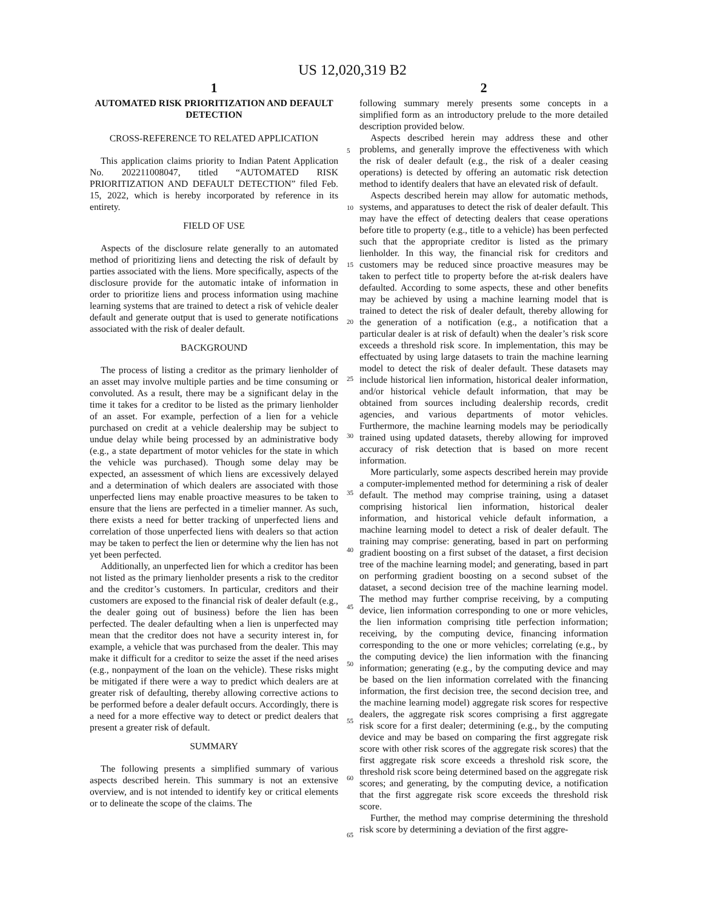US 12,020,319 B2
1
AUTOMATED RISK PRIORITIZATION AND DEFAULT DETECTION
CROSS-REFERENCE TO RELATED APPLICATION
This application claims priority to Indian Patent Application No. 202211008047, titled “AUTOMATED RISK PRIORITIZATION AND DEFAULT DETECTION” filed Feb. 15, 2022, which is hereby incorporated by reference in its entirety.
FIELD OF USE
Aspects of the disclosure relate generally to an automated method of prioritizing liens and detecting the risk of default by parties associated with the liens. More specifically, aspects of the disclosure provide for the automatic intake of information in order to prioritize liens and process information using machine learning systems that are trained to detect a risk of vehicle dealer default and generate output that is used to generate notifications associated with the risk of dealer default.
BACKGROUND
The process of listing a creditor as the primary lienholder of an asset may involve multiple parties and be time consuming or convoluted. As a result, there may be a significant delay in the time it takes for a creditor to be listed as the primary lienholder of an asset. For example, perfection of a lien for a vehicle purchased on credit at a vehicle dealership may be subject to undue delay while being processed by an administrative body (e.g., a state department of motor vehicles for the state in which the vehicle was purchased). Though some delay may be expected, an assessment of which liens are excessively delayed and a determination of which dealers are associated with those unperfected liens may enable proactive measures to be taken to ensure that the liens are perfected in a timelier manner. As such, there exists a need for better tracking of unperfected liens and correlation of those unperfected liens with dealers so that action may be taken to perfect the lien or determine why the lien has not yet been perfected.
Additionally, an unperfected lien for which a creditor has been not listed as the primary lienholder presents a risk to the creditor and the creditor’s customers. In particular, creditors and their customers are exposed to the financial risk of dealer default (e.g., the dealer going out of business) before the lien has been perfected. The dealer defaulting when a lien is unperfected may mean that the creditor does not have a security interest in, for example, a vehicle that was purchased from the dealer. This may make it difficult for a creditor to seize the asset if the need arises (e.g., nonpayment of the loan on the vehicle). These risks might be mitigated if there were a way to predict which dealers are at greater risk of defaulting, thereby allowing corrective actions to be performed before a dealer default occurs. Accordingly, there is a need for a more effective way to detect or predict dealers that present a greater risk of default.
SUMMARY
The following presents a simplified summary of various aspects described herein. This summary is not an extensive overview, and is not intended to identify key or critical elements or to delineate the scope of the claims. The
2
following summary merely presents some concepts in a simplified form as an introductory prelude to the more detailed description provided below.
Aspects described herein may address these and other problems, and generally improve the effectiveness with which the risk of dealer default (e.g., the risk of a dealer ceasing operations) is detected by offering an automatic risk detection method to identify dealers that have an elevated risk of default.
Aspects described herein may allow for automatic methods, systems, and apparatuses to detect the risk of dealer default. This may have the effect of detecting dealers that cease operations before title to property (e.g., title to a vehicle) has been perfected such that the appropriate creditor is listed as the primary lienholder. In this way, the financial risk for creditors and customers may be reduced since proactive measures may be taken to perfect title to property before the at-risk dealers have defaulted. According to some aspects, these and other benefits may be achieved by using a machine learning model that is trained to detect the risk of dealer default, thereby allowing for the generation of a notification (e.g., a notification that a particular dealer is at risk of default) when the dealer’s risk score exceeds a threshold risk score. In implementation, this may be effectuated by using large datasets to train the machine learning model to detect the risk of dealer default. These datasets may include historical lien information, historical dealer information, and/or historical vehicle default information, that may be obtained from sources including dealership records, credit agencies, and various departments of motor vehicles. Furthermore, the machine learning models may be periodically trained using updated datasets, thereby allowing for improved accuracy of risk detection that is based on more recent information.
More particularly, some aspects described herein may provide a computer-implemented method for determining a risk of dealer default. The method may comprise training, using a dataset comprising historical lien information, historical dealer information, and historical vehicle default information, a machine learning model to detect a risk of dealer default. The training may comprise: generating, based in part on performing gradient boosting on a first subset of the dataset, a first decision tree of the machine learning model; and generating, based in part on performing gradient boosting on a second subset of the dataset, a second decision tree of the machine learning model. The method may further comprise receiving, by a computing device, lien information corresponding to one or more vehicles, the lien information comprising title perfection information; receiving, by the computing device, financing information corresponding to the one or more vehicles; correlating (e.g., by the computing device) the lien information with the financing information; generating (e.g., by the computing device and may be based on the lien information correlated with the financing information, the first decision tree, the second decision tree, and the machine learning model) aggregate risk scores for respective dealers, the aggregate risk scores comprising a first aggregate risk score for a first dealer; determining (e.g., by the computing device and may be based on comparing the first aggregate risk score with other risk scores of the aggregate risk scores) that the first aggregate risk score exceeds a threshold risk score, the threshold risk score being determined based on the aggregate risk scores; and generating, by the computing device, a notification that the first aggregate risk score exceeds the threshold risk score.
Further, the method may comprise determining the threshold risk score by determining a deviation of the first aggre-
5
10
15
20
25
30
35
40
45
50
55
60
65